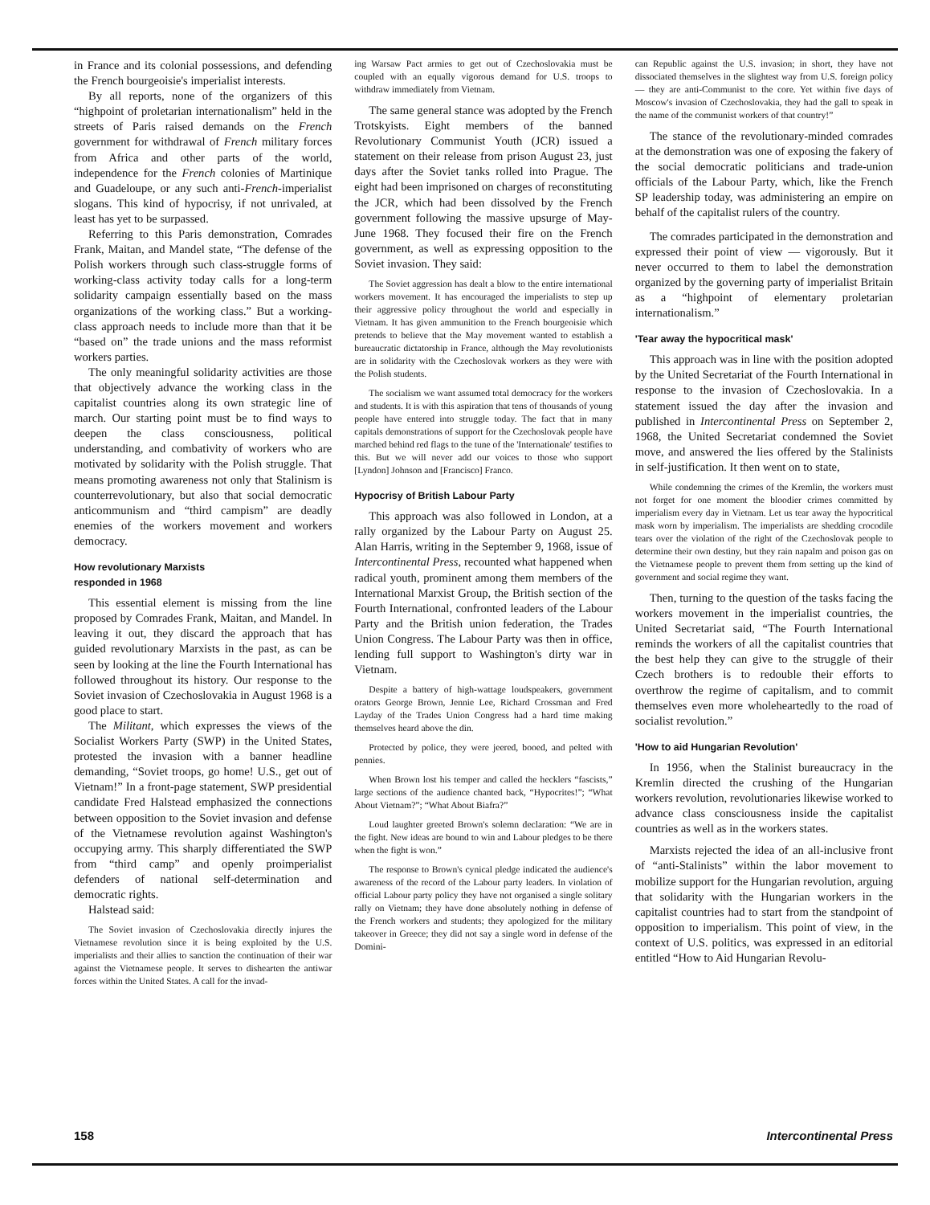in France and its colonial possessions, and defending the French bourgeoisie's imperialist interests.
By all reports, none of the organizers of this “highpoint of proletarian internationalism” held in the streets of Paris raised demands on the French government for withdrawal of French military forces from Africa and other parts of the world, independence for the French colonies of Martinique and Guadeloupe, or any such anti-French-imperialist slogans. This kind of hypocrisy, if not unrivaled, at least has yet to be surpassed.
Referring to this Paris demonstration, Comrades Frank, Maitan, and Mandel state, “The defense of the Polish workers through such class-struggle forms of working-class activity today calls for a long-term solidarity campaign essentially based on the mass organizations of the working class.” But a working-class approach needs to include more than that it be “based on” the trade unions and the mass reformist workers parties.
The only meaningful solidarity activities are those that objectively advance the working class in the capitalist countries along its own strategic line of march. Our starting point must be to find ways to deepen the class consciousness, political understanding, and combativity of workers who are motivated by solidarity with the Polish struggle. That means promoting awareness not only that Stalinism is counterrevolutionary, but also that social democratic anticommunism and “third campism” are deadly enemies of the workers movement and workers democracy.
How revolutionary Marxists
responded in 1968
This essential element is missing from the line proposed by Comrades Frank, Maitan, and Mandel. In leaving it out, they discard the approach that has guided revolutionary Marxists in the past, as can be seen by looking at the line the Fourth International has followed throughout its history. Our response to the Soviet invasion of Czechoslovakia in August 1968 is a good place to start.
The Militant, which expresses the views of the Socialist Workers Party (SWP) in the United States, protested the invasion with a banner headline demanding, “Soviet troops, go home! U.S., get out of Vietnam!” In a front-page statement, SWP presidential candidate Fred Halstead emphasized the connections between opposition to the Soviet invasion and defense of the Vietnamese revolution against Washington's occupying army. This sharply differentiated the SWP from “third camp” and openly proimperialist defenders of national self-determination and democratic rights.
Halstead said:
The Soviet invasion of Czechoslovakia directly injures the Vietnamese revolution since it is being exploited by the U.S. imperialists and their allies to sanction the continuation of their war against the Vietnamese people. It serves to dishearten the antiwar forces within the United States. A call for the invad-
ing Warsaw Pact armies to get out of Czechoslovakia must be coupled with an equally vigorous demand for U.S. troops to withdraw immediately from Vietnam.
The same general stance was adopted by the French Trotskyists. Eight members of the banned Revolutionary Communist Youth (JCR) issued a statement on their release from prison August 23, just days after the Soviet tanks rolled into Prague. The eight had been imprisoned on charges of reconstituting the JCR, which had been dissolved by the French government following the massive upsurge of May-June 1968. They focused their fire on the French government, as well as expressing opposition to the Soviet invasion. They said:
The Soviet aggression has dealt a blow to the entire international workers movement. It has encouraged the imperialists to step up their aggressive policy throughout the world and especially in Vietnam. It has given ammunition to the French bourgeoisie which pretends to believe that the May movement wanted to establish a bureaucratic dictatorship in France, although the May revolutionists are in solidarity with the Czechoslovak workers as they were with the Polish students.
The socialism we want assumed total democracy for the workers and students. It is with this aspiration that tens of thousands of young people have entered into struggle today. The fact that in many capitals demonstrations of support for the Czechoslovak people have marched behind red flags to the tune of the 'Internationale' testifies to this. But we will never add our voices to those who support [Lyndon] Johnson and [Francisco] Franco.
Hypocrisy of British Labour Party
This approach was also followed in London, at a rally organized by the Labour Party on August 25. Alan Harris, writing in the September 9, 1968, issue of Intercontinental Press, recounted what happened when radical youth, prominent among them members of the International Marxist Group, the British section of the Fourth International, confronted leaders of the Labour Party and the British union federation, the Trades Union Congress. The Labour Party was then in office, lending full support to Washington's dirty war in Vietnam.
Despite a battery of high-wattage loudspeakers, government orators George Brown, Jennie Lee, Richard Crossman and Fred Layday of the Trades Union Congress had a hard time making themselves heard above the din.
Protected by police, they were jeered, booed, and pelted with pennies.
When Brown lost his temper and called the hecklers “fascists,” large sections of the audience chanted back, “Hypocrites!”; “What About Vietnam?”; “What About Biafra?”
Loud laughter greeted Brown's solemn declaration: “We are in the fight. New ideas are bound to win and Labour pledges to be there when the fight is won.”
The response to Brown's cynical pledge indicated the audience's awareness of the record of the Labour party leaders. In violation of official Labour party policy they have not organised a single solitary rally on Vietnam; they have done absolutely nothing in defense of the French workers and students; they apologized for the military takeover in Greece; they did not say a single word in defense of the Domini-
can Republic against the U.S. invasion; in short, they have not dissociated themselves in the slightest way from U.S. foreign policy — they are anti-Communist to the core. Yet within five days of Moscow's invasion of Czechoslovakia, they had the gall to speak in the name of the communist workers of that country!”
The stance of the revolutionary-minded comrades at the demonstration was one of exposing the fakery of the social democratic politicians and trade-union officials of the Labour Party, which, like the French SP leadership today, was administering an empire on behalf of the capitalist rulers of the country.
The comrades participated in the demonstration and expressed their point of view — vigorously. But it never occurred to them to label the demonstration organized by the governing party of imperialist Britain as a “highpoint of elementary proletarian internationalism.”
'Tear away the hypocritical mask'
This approach was in line with the position adopted by the United Secretariat of the Fourth International in response to the invasion of Czechoslovakia. In a statement issued the day after the invasion and published in Intercontinental Press on September 2, 1968, the United Secretariat condemned the Soviet move, and answered the lies offered by the Stalinists in self-justification. It then went on to state,
While condemning the crimes of the Kremlin, the workers must not forget for one moment the bloodier crimes committed by imperialism every day in Vietnam. Let us tear away the hypocritical mask worn by imperialism. The imperialists are shedding crocodile tears over the violation of the right of the Czechoslovak people to determine their own destiny, but they rain napalm and poison gas on the Vietnamese people to prevent them from setting up the kind of government and social regime they want.
Then, turning to the question of the tasks facing the workers movement in the imperialist countries, the United Secretariat said, “The Fourth International reminds the workers of all the capitalist countries that the best help they can give to the struggle of their Czech brothers is to redouble their efforts to overthrow the regime of capitalism, and to commit themselves even more wholeheartedly to the road of socialist revolution.”
'How to aid Hungarian Revolution'
In 1956, when the Stalinist bureaucracy in the Kremlin directed the crushing of the Hungarian workers revolution, revolutionaries likewise worked to advance class consciousness inside the capitalist countries as well as in the workers states.
Marxists rejected the idea of an all-inclusive front of “anti-Stalinists” within the labor movement to mobilize support for the Hungarian revolution, arguing that solidarity with the Hungarian workers in the capitalist countries had to start from the standpoint of opposition to imperialism. This point of view, in the context of U.S. politics, was expressed in an editorial entitled “How to Aid Hungarian Revolu-
158 Intercontinental Press